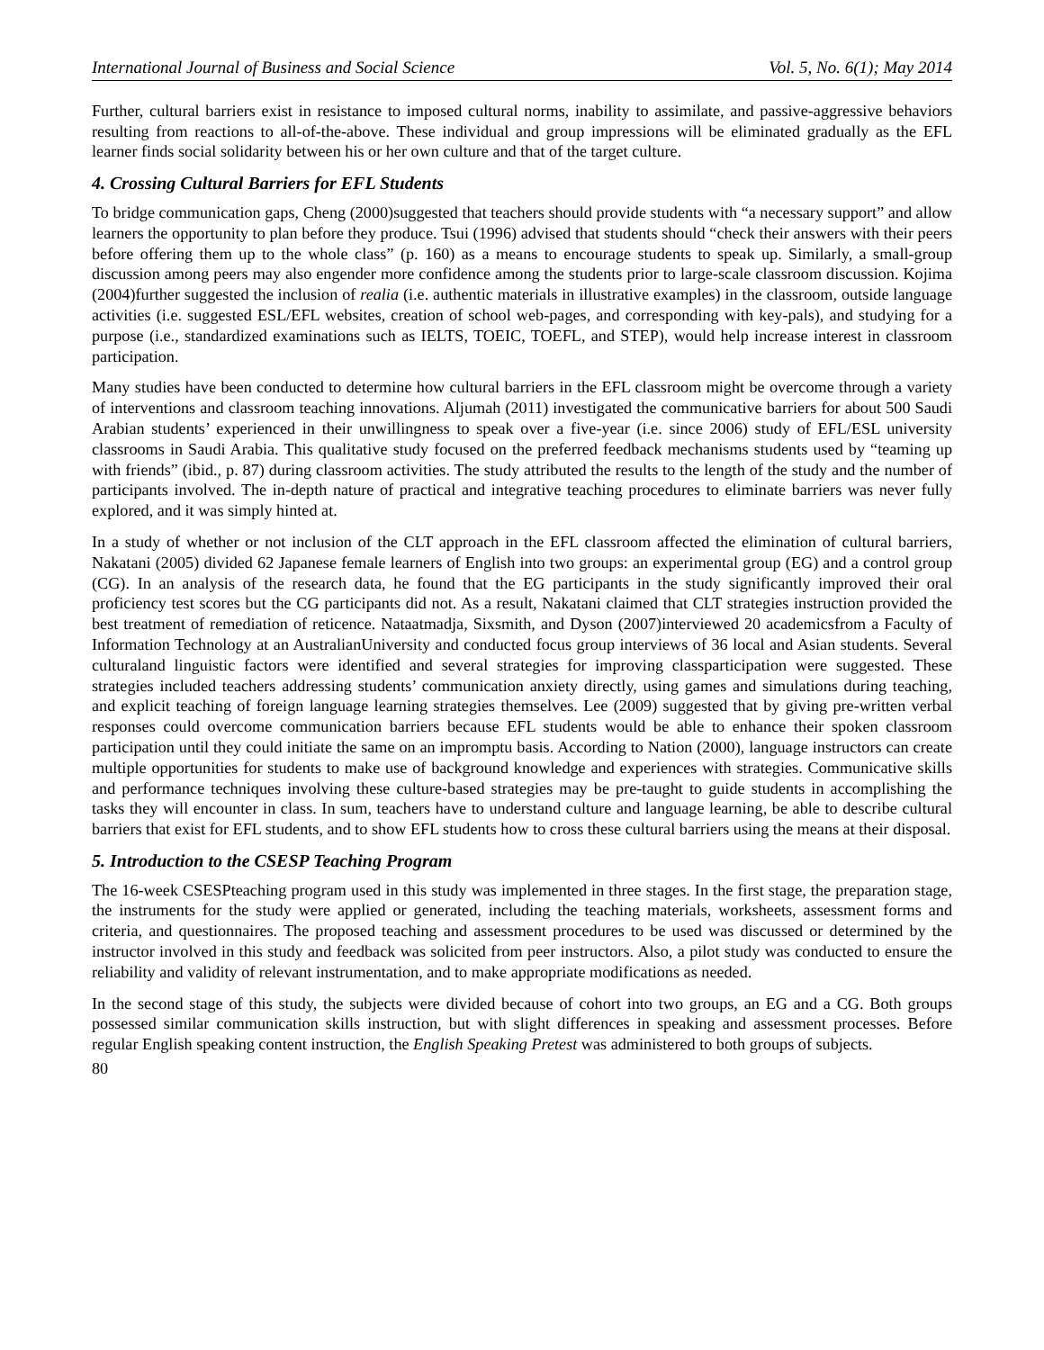International Journal of Business and Social Science Vol. 5, No. 6(1); May 2014
Further, cultural barriers exist in resistance to imposed cultural norms, inability to assimilate, and passive-aggressive behaviors resulting from reactions to all-of-the-above. These individual and group impressions will be eliminated gradually as the EFL learner finds social solidarity between his or her own culture and that of the target culture.
4. Crossing Cultural Barriers for EFL Students
To bridge communication gaps, Cheng (2000)suggested that teachers should provide students with “a necessary support” and allow learners the opportunity to plan before they produce. Tsui (1996) advised that students should “check their answers with their peers before offering them up to the whole class” (p. 160) as a means to encourage students to speak up. Similarly, a small-group discussion among peers may also engender more confidence among the students prior to large-scale classroom discussion. Kojima (2004)further suggested the inclusion of realia (i.e. authentic materials in illustrative examples) in the classroom, outside language activities (i.e. suggested ESL/EFL websites, creation of school web-pages, and corresponding with key-pals), and studying for a purpose (i.e., standardized examinations such as IELTS, TOEIC, TOEFL, and STEP), would help increase interest in classroom participation.
Many studies have been conducted to determine how cultural barriers in the EFL classroom might be overcome through a variety of interventions and classroom teaching innovations. Aljumah (2011) investigated the communicative barriers for about 500 Saudi Arabian students’ experienced in their unwillingness to speak over a five-year (i.e. since 2006) study of EFL/ESL university classrooms in Saudi Arabia. This qualitative study focused on the preferred feedback mechanisms students used by “teaming up with friends” (ibid., p. 87) during classroom activities. The study attributed the results to the length of the study and the number of participants involved. The in-depth nature of practical and integrative teaching procedures to eliminate barriers was never fully explored, and it was simply hinted at.
In a study of whether or not inclusion of the CLT approach in the EFL classroom affected the elimination of cultural barriers, Nakatani (2005) divided 62 Japanese female learners of English into two groups: an experimental group (EG) and a control group (CG). In an analysis of the research data, he found that the EG participants in the study significantly improved their oral proficiency test scores but the CG participants did not. As a result, Nakatani claimed that CLT strategies instruction provided the best treatment of remediation of reticence. Nataatmadja, Sixsmith, and Dyson (2007)interviewed 20 academicsfrom a Faculty of Information Technology at an AustralianUniversity and conducted focus group interviews of 36 local and Asian students. Several culturaland linguistic factors were identified and several strategies for improving classparticipation were suggested. These strategies included teachers addressing students’ communication anxiety directly, using games and simulations during teaching, and explicit teaching of foreign language learning strategies themselves. Lee (2009) suggested that by giving pre-written verbal responses could overcome communication barriers because EFL students would be able to enhance their spoken classroom participation until they could initiate the same on an impromptu basis. According to Nation (2000), language instructors can create multiple opportunities for students to make use of background knowledge and experiences with strategies. Communicative skills and performance techniques involving these culture-based strategies may be pre-taught to guide students in accomplishing the tasks they will encounter in class. In sum, teachers have to understand culture and language learning, be able to describe cultural barriers that exist for EFL students, and to show EFL students how to cross these cultural barriers using the means at their disposal.
5. Introduction to the CSESP Teaching Program
The 16-week CSESPteaching program used in this study was implemented in three stages. In the first stage, the preparation stage, the instruments for the study were applied or generated, including the teaching materials, worksheets, assessment forms and criteria, and questionnaires. The proposed teaching and assessment procedures to be used was discussed or determined by the instructor involved in this study and feedback was solicited from peer instructors. Also, a pilot study was conducted to ensure the reliability and validity of relevant instrumentation, and to make appropriate modifications as needed.
In the second stage of this study, the subjects were divided because of cohort into two groups, an EG and a CG. Both groups possessed similar communication skills instruction, but with slight differences in speaking and assessment processes. Before regular English speaking content instruction, the English Speaking Pretest was administered to both groups of subjects.
80